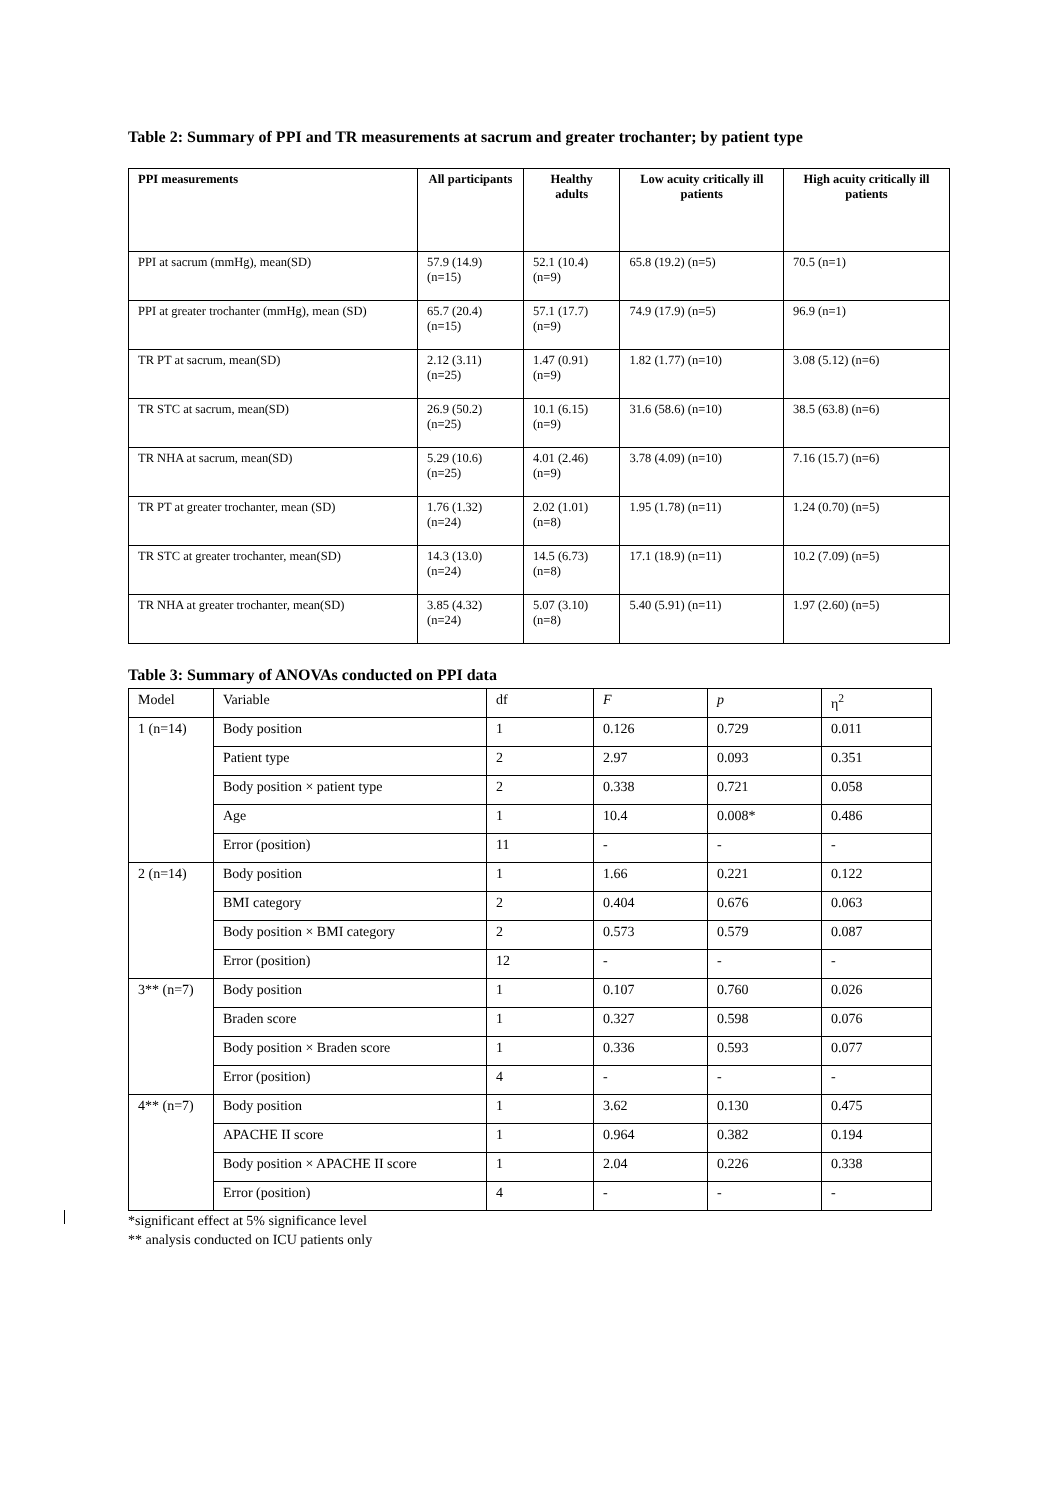Table 2: Summary of PPI and TR measurements at sacrum and greater trochanter; by patient type
| PPI measurements | All participants | Healthy adults | Low acuity critically ill patients | High acuity critically ill patients |
| --- | --- | --- | --- | --- |
| PPI at sacrum (mmHg), mean(SD) | 57.9 (14.9) (n=15) | 52.1 (10.4) (n=9) | 65.8 (19.2) (n=5) | 70.5 (n=1) |
| PPI at greater trochanter (mmHg), mean (SD) | 65.7 (20.4) (n=15) | 57.1 (17.7) (n=9) | 74.9 (17.9) (n=5) | 96.9 (n=1) |
| TR PT at sacrum, mean(SD) | 2.12 (3.11) (n=25) | 1.47 (0.91) (n=9) | 1.82 (1.77) (n=10) | 3.08 (5.12) (n=6) |
| TR STC at sacrum, mean(SD) | 26.9 (50.2) (n=25) | 10.1 (6.15) (n=9) | 31.6 (58.6) (n=10) | 38.5 (63.8) (n=6) |
| TR NHA at sacrum, mean(SD) | 5.29 (10.6) (n=25) | 4.01 (2.46) (n=9) | 3.78 (4.09) (n=10) | 7.16 (15.7) (n=6) |
| TR PT at greater trochanter, mean (SD) | 1.76 (1.32) (n=24) | 2.02 (1.01) (n=8) | 1.95 (1.78) (n=11) | 1.24 (0.70) (n=5) |
| TR STC at greater trochanter, mean(SD) | 14.3 (13.0) (n=24) | 14.5 (6.73) (n=8) | 17.1 (18.9) (n=11) | 10.2 (7.09) (n=5) |
| TR NHA at greater trochanter, mean(SD) | 3.85 (4.32) (n=24) | 5.07 (3.10) (n=8) | 5.40 (5.91) (n=11) | 1.97 (2.60) (n=5) |
Table 3: Summary of ANOVAs conducted on PPI data
| Model | Variable | df | F | p | η<sup>2</sup> |
| 1 (n=14) | Body position | 1 | 0.126 | 0.729 | 0.011 |
| | Patient type | 2 | 2.97 | 0.093 | 0.351 |
| | Body position × patient type | 2 | 0.338 | 0.721 | 0.058 |
| | Age | 1 | 10.4 | 0.008* | 0.486 |
| | Error (position) | 11 | - | - | - |
| 2 (n=14) | Body position | 1 | 1.66 | 0.221 | 0.122 |
| | BMI category | 2 | 0.404 | 0.676 | 0.063 |
| | Body position × BMI category | 2 | 0.573 | 0.579 | 0.087 |
| | Error (position) | 12 | - | - | - |
| 3** (n=7) | Body position | 1 | 0.107 | 0.760 | 0.026 |
| | Braden score | 1 | 0.327 | 0.598 | 0.076 |
| | Body position × Braden score | 1 | 0.336 | 0.593 | 0.077 |
| | Error (position) | 4 | - | - | - |
| 4** (n=7) | Body position | 1 | 3.62 | 0.130 | 0.475 |
| | APACHE II score | 1 | 0.964 | 0.382 | 0.194 |
| | Body position × APACHE II score | 1 | 2.04 | 0.226 | 0.338 |
| | Error (position) | 4 | - | - | - |
*significant effect at 5% significance level
** analysis conducted on ICU patients only